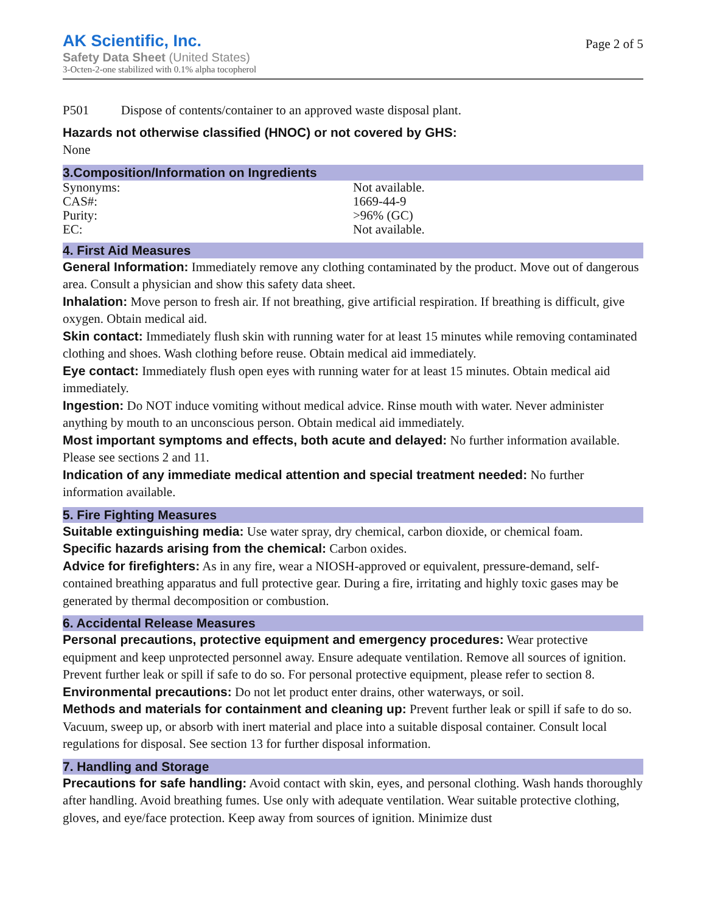AK Scientific, Inc.
Safety Data Sheet (United States)
3-Octen-2-one stabilized with 0.1% alpha tocopherol
Page 2 of 5
P501 Dispose of contents/container to an approved waste disposal plant.
Hazards not otherwise classified (HNOC) or not covered by GHS:
None
3.Composition/Information on Ingredients
| Synonyms: | Not available. |
| CAS#: | 1669-44-9 |
| Purity: | >96% (GC) |
| EC: | Not available. |
4. First Aid Measures
General Information: Immediately remove any clothing contaminated by the product. Move out of dangerous area. Consult a physician and show this safety data sheet.
Inhalation: Move person to fresh air. If not breathing, give artificial respiration. If breathing is difficult, give oxygen. Obtain medical aid.
Skin contact: Immediately flush skin with running water for at least 15 minutes while removing contaminated clothing and shoes. Wash clothing before reuse. Obtain medical aid immediately.
Eye contact: Immediately flush open eyes with running water for at least 15 minutes. Obtain medical aid immediately.
Ingestion: Do NOT induce vomiting without medical advice. Rinse mouth with water. Never administer anything by mouth to an unconscious person. Obtain medical aid immediately.
Most important symptoms and effects, both acute and delayed: No further information available. Please see sections 2 and 11.
Indication of any immediate medical attention and special treatment needed: No further information available.
5. Fire Fighting Measures
Suitable extinguishing media: Use water spray, dry chemical, carbon dioxide, or chemical foam.
Specific hazards arising from the chemical: Carbon oxides.
Advice for firefighters: As in any fire, wear a NIOSH-approved or equivalent, pressure-demand, self-contained breathing apparatus and full protective gear. During a fire, irritating and highly toxic gases may be generated by thermal decomposition or combustion.
6. Accidental Release Measures
Personal precautions, protective equipment and emergency procedures: Wear protective equipment and keep unprotected personnel away. Ensure adequate ventilation. Remove all sources of ignition. Prevent further leak or spill if safe to do so. For personal protective equipment, please refer to section 8.
Environmental precautions: Do not let product enter drains, other waterways, or soil.
Methods and materials for containment and cleaning up: Prevent further leak or spill if safe to do so. Vacuum, sweep up, or absorb with inert material and place into a suitable disposal container. Consult local regulations for disposal. See section 13 for further disposal information.
7. Handling and Storage
Precautions for safe handling: Avoid contact with skin, eyes, and personal clothing. Wash hands thoroughly after handling. Avoid breathing fumes. Use only with adequate ventilation. Wear suitable protective clothing, gloves, and eye/face protection. Keep away from sources of ignition. Minimize dust